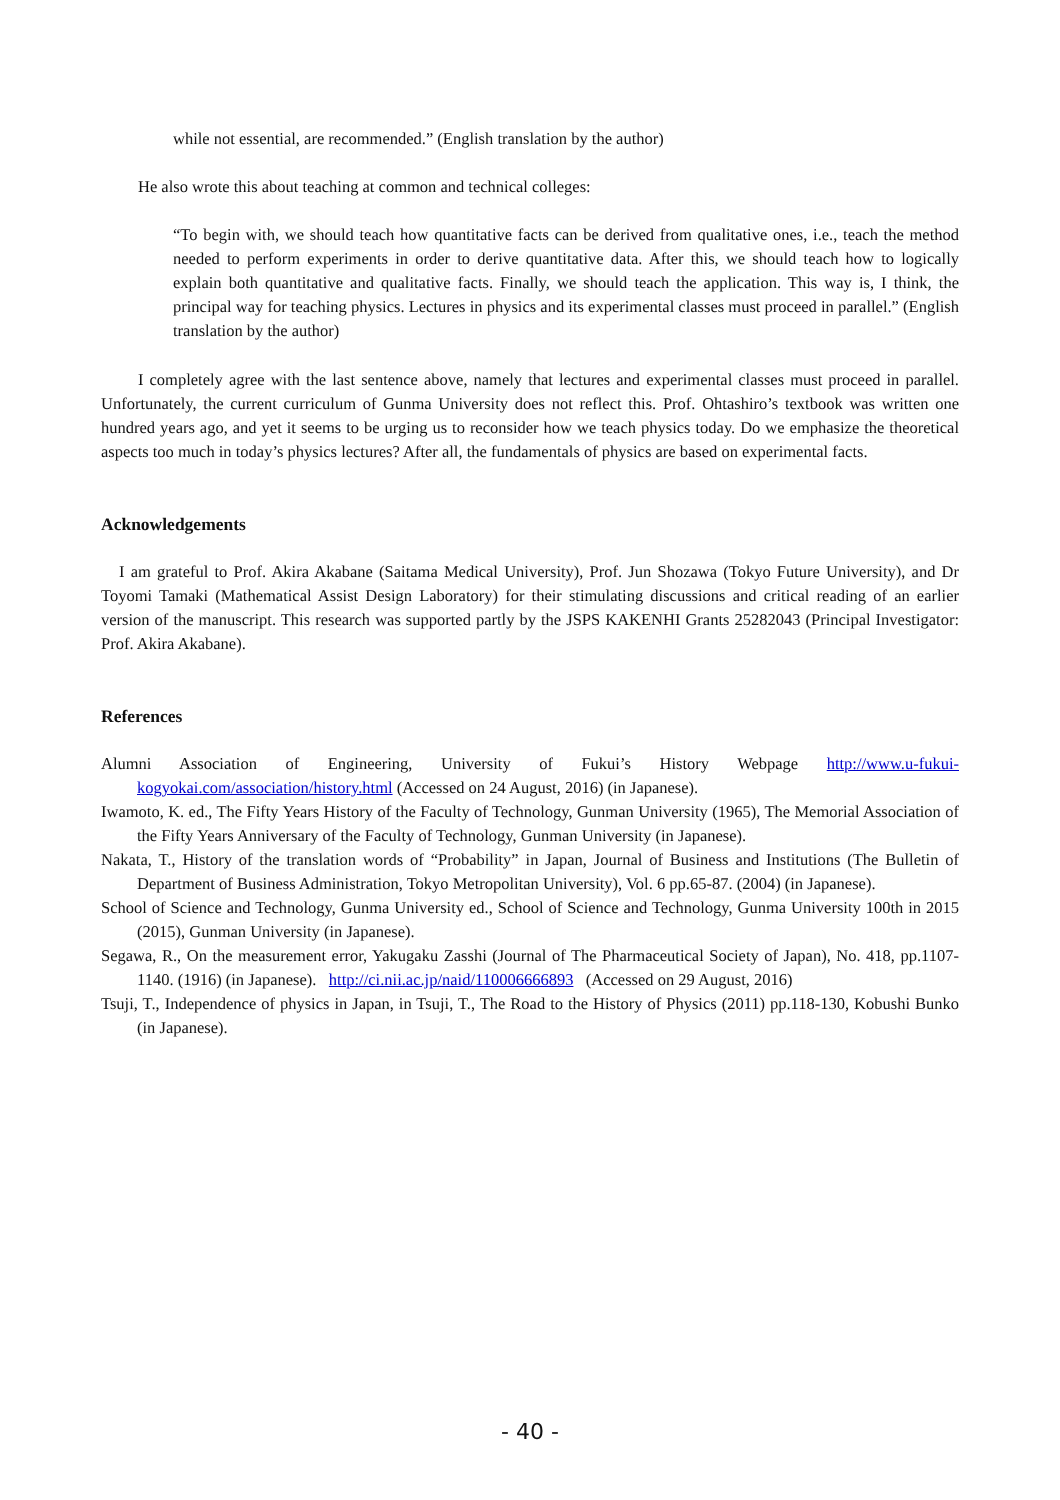while not essential, are recommended.” (English translation by the author)
He also wrote this about teaching at common and technical colleges:
“To begin with, we should teach how quantitative facts can be derived from qualitative ones, i.e., teach the method needed to perform experiments in order to derive quantitative data. After this, we should teach how to logically explain both quantitative and qualitative facts. Finally, we should teach the application. This way is, I think, the principal way for teaching physics. Lectures in physics and its experimental classes must proceed in parallel.” (English translation by the author)
I completely agree with the last sentence above, namely that lectures and experimental classes must proceed in parallel. Unfortunately, the current curriculum of Gunma University does not reflect this. Prof. Ohtashiro’s textbook was written one hundred years ago, and yet it seems to be urging us to reconsider how we teach physics today. Do we emphasize the theoretical aspects too much in today’s physics lectures? After all, the fundamentals of physics are based on experimental facts.
Acknowledgements
I am grateful to Prof. Akira Akabane (Saitama Medical University), Prof. Jun Shozawa (Tokyo Future University), and Dr Toyomi Tamaki (Mathematical Assist Design Laboratory) for their stimulating discussions and critical reading of an earlier version of the manuscript. This research was supported partly by the JSPS KAKENHI Grants 25282043 (Principal Investigator: Prof. Akira Akabane).
References
Alumni Association of Engineering, University of Fukui’s History Webpage http://www.u-fukui-kogyokai.com/association/history.html (Accessed on 24 August, 2016) (in Japanese).
Iwamoto, K. ed., The Fifty Years History of the Faculty of Technology, Gunman University (1965), The Memorial Association of the Fifty Years Anniversary of the Faculty of Technology, Gunman University (in Japanese).
Nakata, T., History of the translation words of “Probability” in Japan, Journal of Business and Institutions (The Bulletin of Department of Business Administration, Tokyo Metropolitan University), Vol. 6 pp.65-87. (2004) (in Japanese).
School of Science and Technology, Gunma University ed., School of Science and Technology, Gunma University 100th in 2015 (2015), Gunman University (in Japanese).
Segawa, R., On the measurement error, Yakugaku Zasshi (Journal of The Pharmaceutical Society of Japan), No. 418, pp.1107-1140. (1916) (in Japanese). http://ci.nii.ac.jp/naid/110006666893 (Accessed on 29 August, 2016)
Tsuji, T., Independence of physics in Japan, in Tsuji, T., The Road to the History of Physics (2011) pp.118-130, Kobushi Bunko (in Japanese).
- 40 -